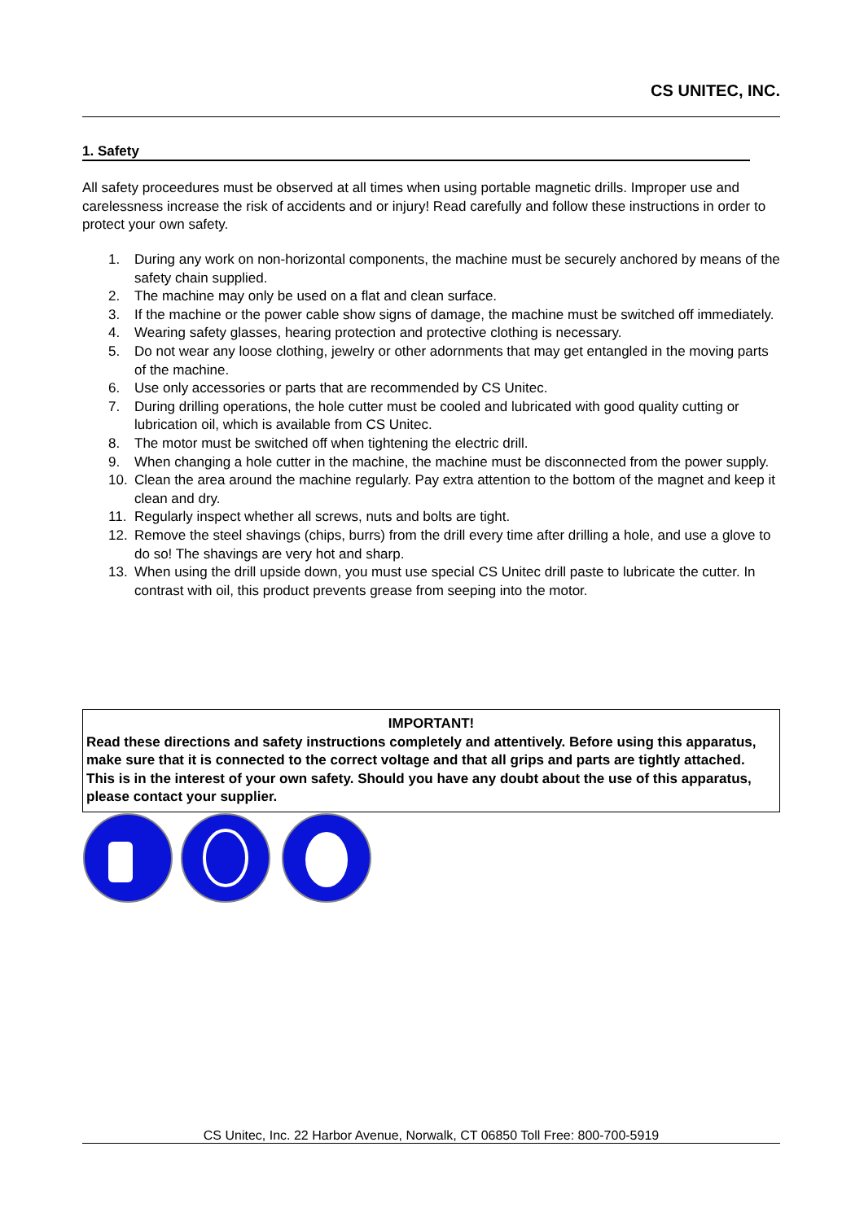CS UNITEC, INC.
1. Safety
All safety proceedures must be observed at all times when using portable magnetic drills. Improper use and carelessness increase the risk of accidents and or injury! Read carefully and follow these instructions in order to protect your own safety.
1. During any work on non-horizontal components, the machine must be securely anchored by means of the safety chain supplied.
2. The machine may only be used on a flat and clean surface.
3. If the machine or the power cable show signs of damage, the machine must be switched off immediately.
4. Wearing safety glasses, hearing protection and protective clothing is necessary.
5. Do not wear any loose clothing, jewelry or other adornments that may get entangled in the moving parts of the machine.
6. Use only accessories or parts that are recommended by CS Unitec.
7. During drilling operations, the hole cutter must be cooled and lubricated with good quality cutting or lubrication oil, which is available from CS Unitec.
8. The motor must be switched off when tightening the electric drill.
9. When changing a hole cutter in the machine, the machine must be disconnected from the power supply.
10. Clean the area around the machine regularly. Pay extra attention to the bottom of the magnet and keep it clean and dry.
11. Regularly inspect whether all screws, nuts and bolts are tight.
12. Remove the steel shavings (chips, burrs) from the drill every time after drilling a hole, and use a glove to do so! The shavings are very hot and sharp.
13. When using the drill upside down, you must use special CS Unitec drill paste to lubricate the cutter. In contrast with oil, this product prevents grease from seeping into the motor.
IMPORTANT!
Read these directions and safety instructions completely and attentively. Before using this apparatus, make sure that it is connected to the correct voltage and that all grips and parts are tightly attached. This is in the interest of your own safety. Should you have any doubt about the use of this apparatus, please contact your supplier.
CS Unitec, Inc. 22 Harbor Avenue, Norwalk, CT 06850 Toll Free: 800-700-5919